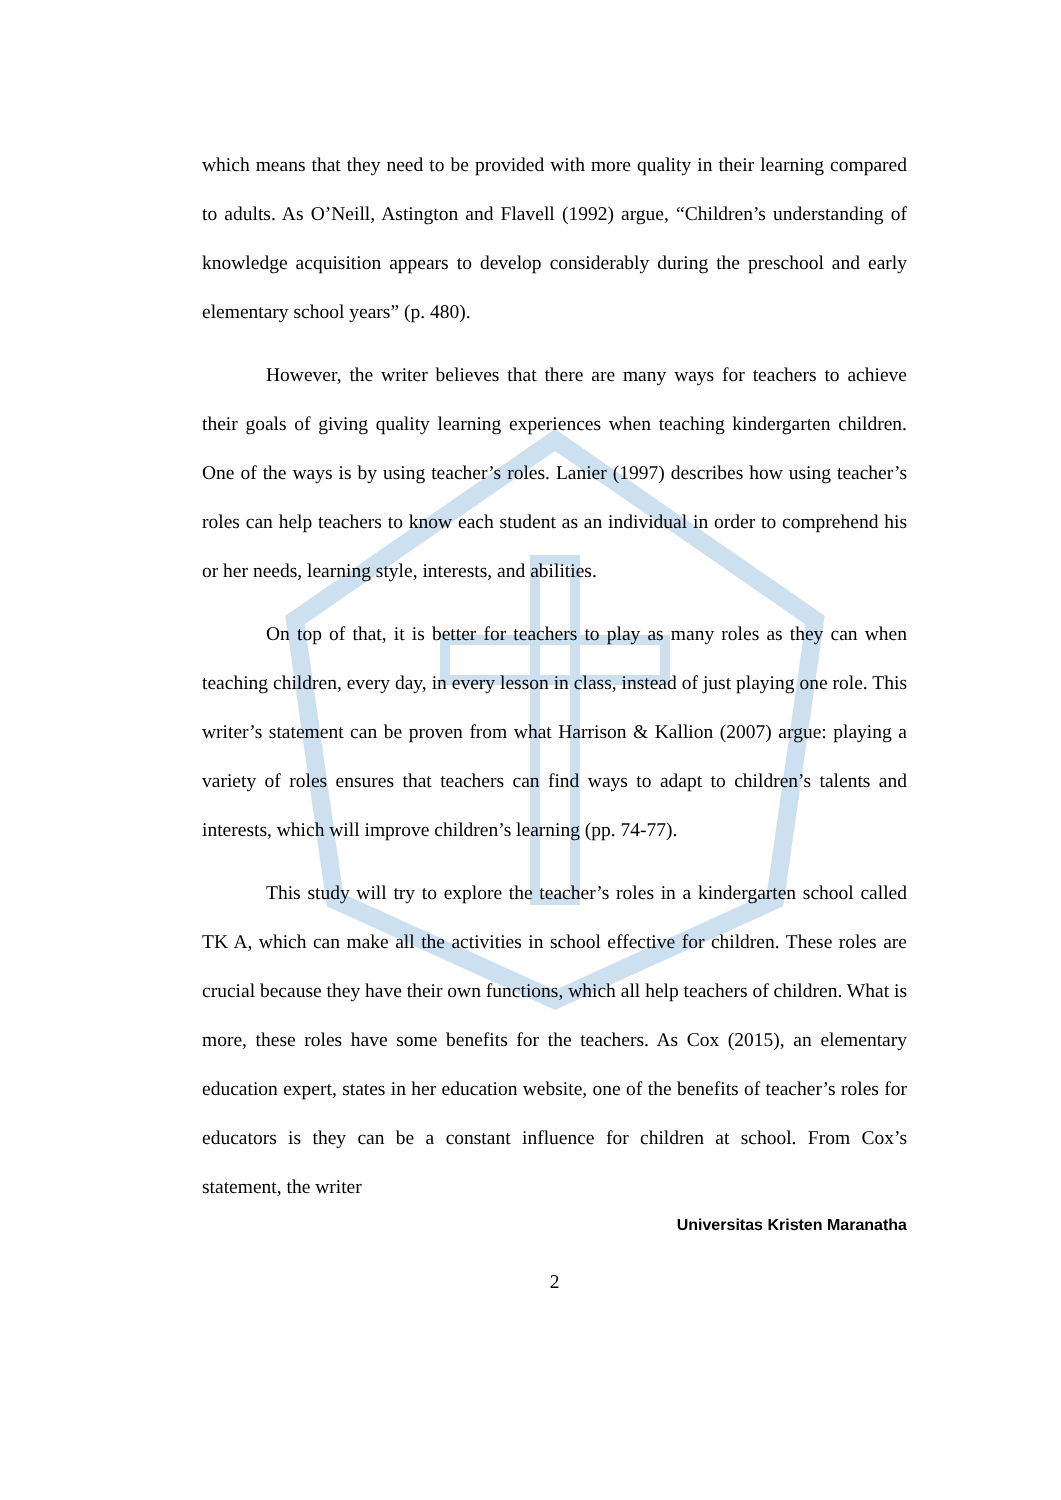which means that they need to be provided with more quality in their learning compared to adults. As O’Neill, Astington and Flavell (1992) argue, “Children’s understanding of knowledge acquisition appears to develop considerably during the preschool and early elementary school years” (p. 480).
However, the writer believes that there are many ways for teachers to achieve their goals of giving quality learning experiences when teaching kindergarten children. One of the ways is by using teacher’s roles. Lanier (1997) describes how using teacher’s roles can help teachers to know each student as an individual in order to comprehend his or her needs, learning style, interests, and abilities.
On top of that, it is better for teachers to play as many roles as they can when teaching children, every day, in every lesson in class, instead of just playing one role. This writer’s statement can be proven from what Harrison & Kallion (2007) argue: playing a variety of roles ensures that teachers can find ways to adapt to children’s talents and interests, which will improve children’s learning (pp. 74-77).
This study will try to explore the teacher’s roles in a kindergarten school called TK A, which can make all the activities in school effective for children. These roles are crucial because they have their own functions, which all help teachers of children. What is more, these roles have some benefits for the teachers. As Cox (2015), an elementary education expert, states in her education website, one of the benefits of teacher’s roles for educators is they can be a constant influence for children at school. From Cox’s statement, the writer
Universitas Kristen Maranatha
2